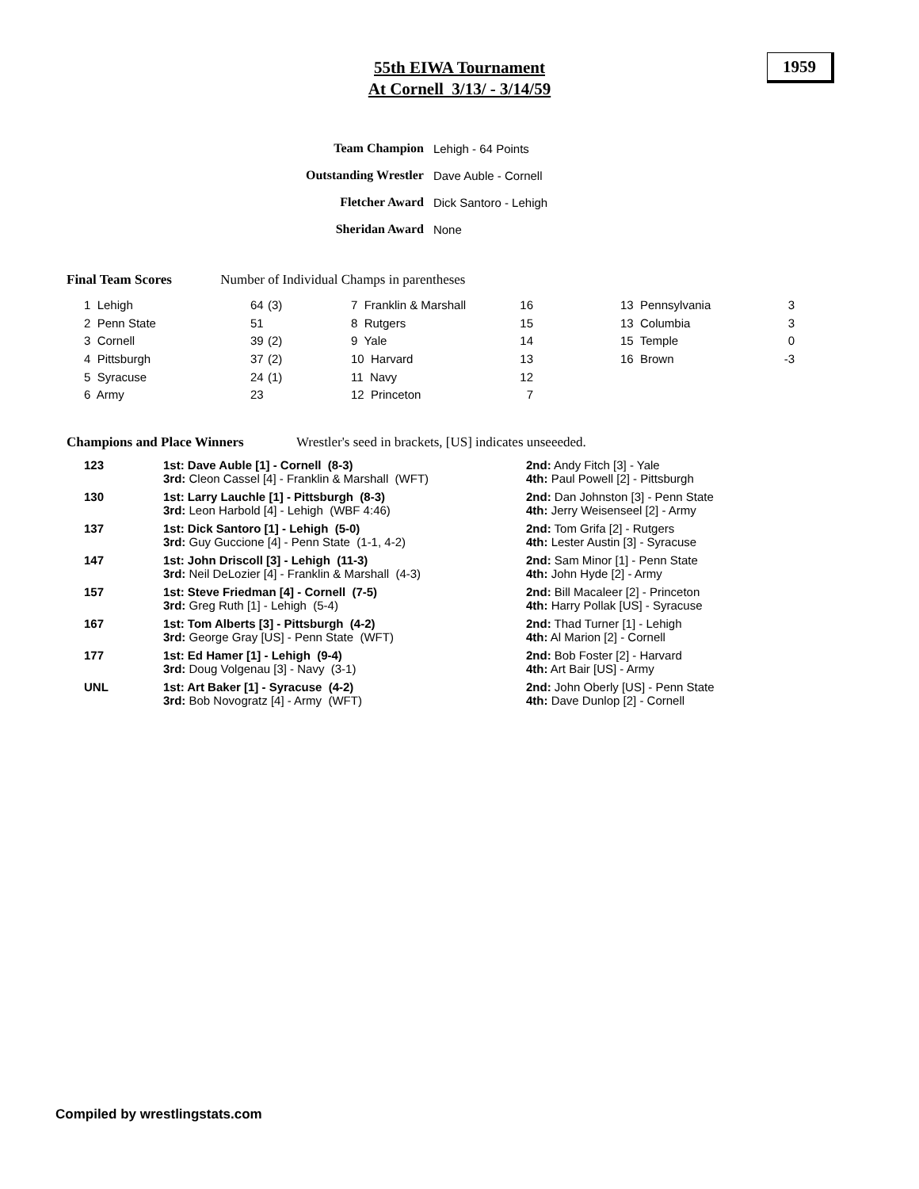55th EIWA Tournament
At Cornell 3/13/ - 3/14/59
1959
| Team Champion | Lehigh - 64 Points |
| Outstanding Wrestler | Dave Auble - Cornell |
| Fletcher Award | Dick Santoro - Lehigh |
| Sheridan Award | None |
Final Team Scores Number of Individual Champs in parentheses
| 1 Lehigh | 64 | (3) | 7 Franklin & Marshall | 16 | | 13 Pennsylvania | 3 |
| 2 Penn State | 51 | | 8 Rutgers | 15 | | 13 Columbia | 3 |
| 3 Cornell | 39 | (2) | 9 Yale | 14 | | 15 Temple | 0 |
| 4 Pittsburgh | 37 | (2) | 10 Harvard | 13 | | 16 Brown | -3 |
| 5 Syracuse | 24 | (1) | 11 Navy | 12 | | | |
| 6 Army | 23 | | 12 Princeton | 7 | | | |
Champions and Place Winners Wrestler's seed in brackets, [US] indicates unseeeded.
| 123 | 1st: Dave Auble [1] - Cornell (8-3) 3rd: Cleon Cassel [4] - Franklin & Marshall (WFT) | 2nd: Andy Fitch [3] - Yale 4th: Paul Powell [2] - Pittsburgh |
| 130 | 1st: Larry Lauchle [1] - Pittsburgh (8-3) 3rd: Leon Harbold [4] - Lehigh (WBF 4:46) | 2nd: Dan Johnston [3] - Penn State 4th: Jerry Weisenseel [2] - Army |
| 137 | 1st: Dick Santoro [1] - Lehigh (5-0) 3rd: Guy Guccione [4] - Penn State (1-1, 4-2) | 2nd: Tom Grifa [2] - Rutgers 4th: Lester Austin [3] - Syracuse |
| 147 | 1st: John Driscoll [3] - Lehigh (11-3) 3rd: Neil DeLozier [4] - Franklin & Marshall (4-3) | 2nd: Sam Minor [1] - Penn State 4th: John Hyde [2] - Army |
| 157 | 1st: Steve Friedman [4] - Cornell (7-5) 3rd: Greg Ruth [1] - Lehigh (5-4) | 2nd: Bill Macaleer [2] - Princeton 4th: Harry Pollak [US] - Syracuse |
| 167 | 1st: Tom Alberts [3] - Pittsburgh (4-2) 3rd: George Gray [US] - Penn State (WFT) | 2nd: Thad Turner [1] - Lehigh 4th: Al Marion [2] - Cornell |
| 177 | 1st: Ed Hamer [1] - Lehigh (9-4) 3rd: Doug Volgenau [3] - Navy (3-1) | 2nd: Bob Foster [2] - Harvard 4th: Art Bair [US] - Army |
| UNL | 1st: Art Baker [1] - Syracuse (4-2) 3rd: Bob Novogratz [4] - Army (WFT) | 2nd: John Oberly [US] - Penn State 4th: Dave Dunlop [2] - Cornell |
Compiled by wrestlingstats.com